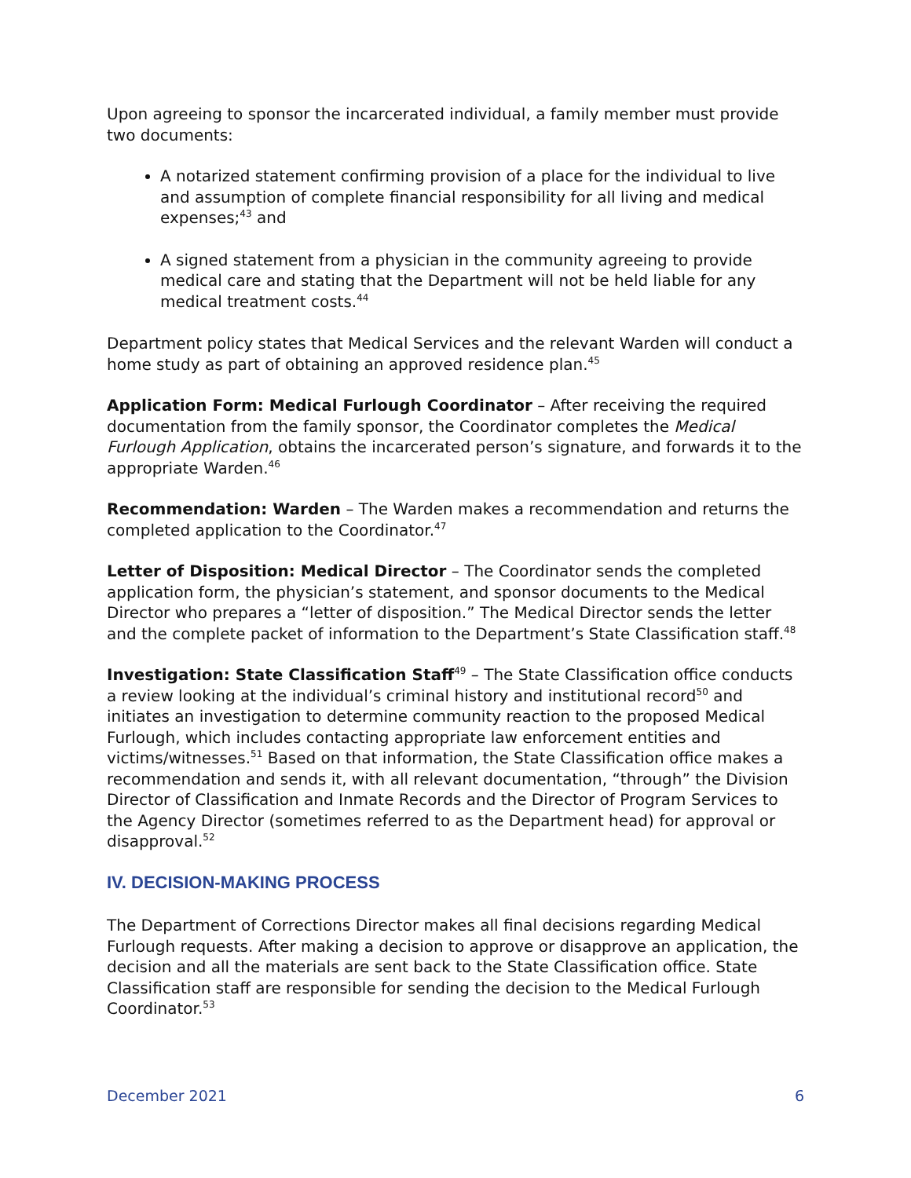Upon agreeing to sponsor the incarcerated individual, a family member must provide two documents:
A notarized statement confirming provision of a place for the individual to live and assumption of complete financial responsibility for all living and medical expenses;<sup>43</sup> and
A signed statement from a physician in the community agreeing to provide medical care and stating that the Department will not be held liable for any medical treatment costs.<sup>44</sup>
Department policy states that Medical Services and the relevant Warden will conduct a home study as part of obtaining an approved residence plan.<sup>45</sup>
Application Form: Medical Furlough Coordinator – After receiving the required documentation from the family sponsor, the Coordinator completes the Medical Furlough Application, obtains the incarcerated person’s signature, and forwards it to the appropriate Warden.<sup>46</sup>
Recommendation: Warden – The Warden makes a recommendation and returns the completed application to the Coordinator.<sup>47</sup>
Letter of Disposition: Medical Director – The Coordinator sends the completed application form, the physician’s statement, and sponsor documents to the Medical Director who prepares a “letter of disposition.” The Medical Director sends the letter and the complete packet of information to the Department’s State Classification staff.<sup>48</sup>
Investigation: State Classification Staff<sup>49</sup> – The State Classification office conducts a review looking at the individual’s criminal history and institutional record<sup>50</sup> and initiates an investigation to determine community reaction to the proposed Medical Furlough, which includes contacting appropriate law enforcement entities and victims/witnesses.<sup>51</sup> Based on that information, the State Classification office makes a recommendation and sends it, with all relevant documentation, “through” the Division Director of Classification and Inmate Records and the Director of Program Services to the Agency Director (sometimes referred to as the Department head) for approval or disapproval.<sup>52</sup>
IV. DECISION-MAKING PROCESS
The Department of Corrections Director makes all final decisions regarding Medical Furlough requests. After making a decision to approve or disapprove an application, the decision and all the materials are sent back to the State Classification office. State Classification staff are responsible for sending the decision to the Medical Furlough Coordinator.<sup>53</sup>
December 2021 6